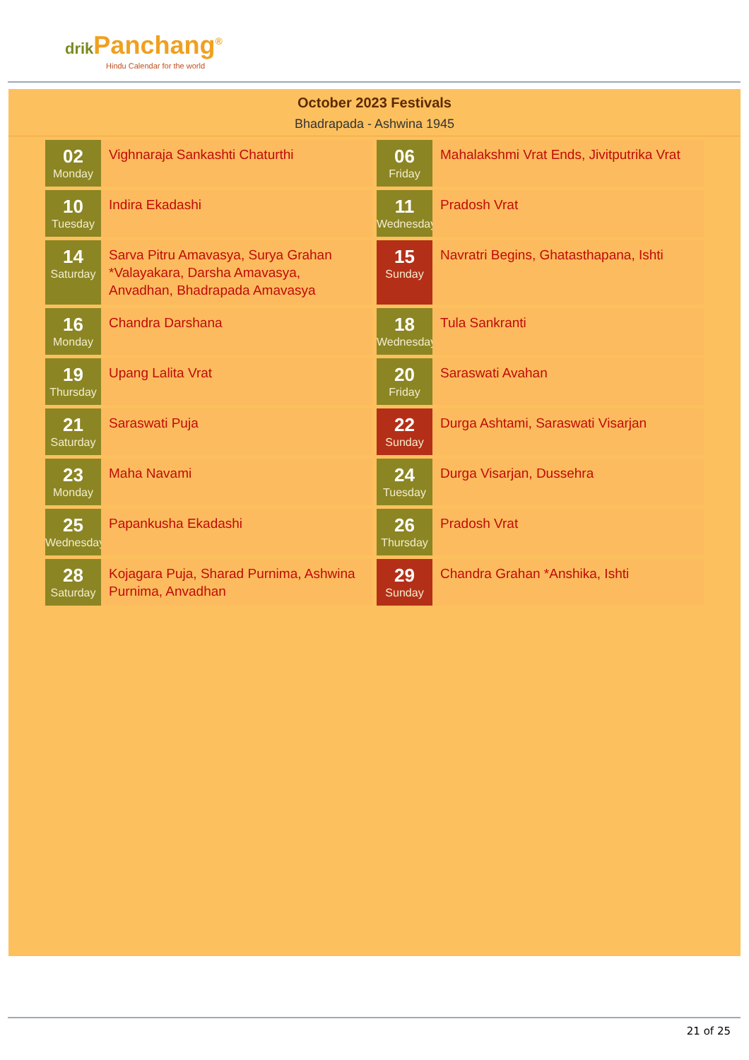drik Panchang<sup>®</sup>
Hindu Calendar for the world
October 2023 Festivals
Bhadrapada - Ashwina 1945
02
Monday
Vighnaraja Sankashti Chaturthi
06
Friday
Mahalakshmi Vrat Ends, Jivitputrika Vrat
10
Tuesday
Indira Ekadashi
11
Wednesday
Pradosh Vrat
14
Saturday
Sarva Pitru Amavasya, Surya Grahan *Valayakara, Darsha Amavasya, Anvadhan, Bhadrapada Amavasya
15
Sunday
Navratri Begins, Ghatasthapana, Ishti
16
Monday
Chandra Darshana
18
Wednesday
Tula Sankranti
19
Thursday
Upang Lalita Vrat
20
Friday
Saraswati Avahan
21
Saturday
Saraswati Puja
22
Sunday
Durga Ashtami, Saraswati Visarjan
23
Monday
Maha Navami
24
Tuesday
Durga Visarjan, Dussehra
25
Wednesday
Papankusha Ekadashi
26
Thursday
Pradosh Vrat
28
Saturday
Kojagara Puja, Sharad Purnima, Ashwina Purnima, Anvadhan
29
Sunday
Chandra Grahan *Anshika, Ishti
21 of 25